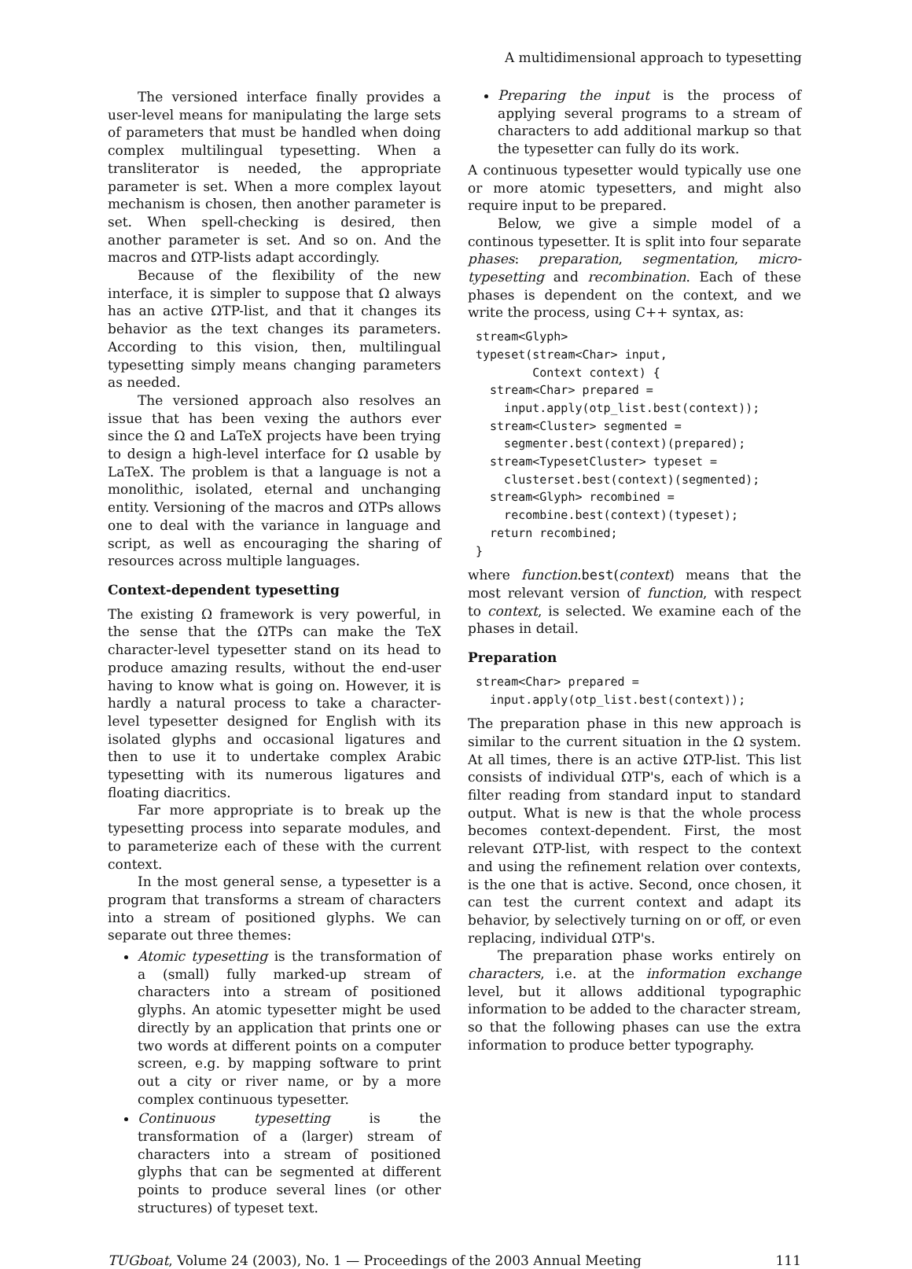A multidimensional approach to typesetting
The versioned interface finally provides a user-level means for manipulating the large sets of parameters that must be handled when doing complex multilingual typesetting. When a transliterator is needed, the appropriate parameter is set. When a more complex layout mechanism is chosen, then another parameter is set. When spell-checking is desired, then another parameter is set. And so on. And the macros and ΩTP-lists adapt accordingly.
Because of the flexibility of the new interface, it is simpler to suppose that Ω always has an active ΩTP-list, and that it changes its behavior as the text changes its parameters. According to this vision, then, multilingual typesetting simply means changing parameters as needed.
The versioned approach also resolves an issue that has been vexing the authors ever since the Ω and LaTeX projects have been trying to design a high-level interface for Ω usable by LaTeX. The problem is that a language is not a monolithic, isolated, eternal and unchanging entity. Versioning of the macros and ΩTPs allows one to deal with the variance in language and script, as well as encouraging the sharing of resources across multiple languages.
Context-dependent typesetting
The existing Ω framework is very powerful, in the sense that the ΩTPs can make the TeX character-level typesetter stand on its head to produce amazing results, without the end-user having to know what is going on. However, it is hardly a natural process to take a character-level typesetter designed for English with its isolated glyphs and occasional ligatures and then to use it to undertake complex Arabic typesetting with its numerous ligatures and floating diacritics.
Far more appropriate is to break up the typesetting process into separate modules, and to parameterize each of these with the current context.
In the most general sense, a typesetter is a program that transforms a stream of characters into a stream of positioned glyphs. We can separate out three themes:
Atomic typesetting is the transformation of a (small) fully marked-up stream of characters into a stream of positioned glyphs. An atomic typesetter might be used directly by an application that prints one or two words at different points on a computer screen, e.g. by mapping software to print out a city or river name, or by a more complex continuous typesetter.
Continuous typesetting is the transformation of a (larger) stream of characters into a stream of positioned glyphs that can be segmented at different points to produce several lines (or other structures) of typeset text.
Preparing the input is the process of applying several programs to a stream of characters to add additional markup so that the typesetter can fully do its work.
A continuous typesetter would typically use one or more atomic typesetters, and might also require input to be prepared.
Below, we give a simple model of a continous typesetter. It is split into four separate phases: preparation, segmentation, micro-typesetting and recombination. Each of these phases is dependent on the context, and we write the process, using C++ syntax, as:
stream<Glyph>
typeset(stream<Char> input,
        Context context) {
  stream<Char> prepared =
    input.apply(otp_list.best(context));
  stream<Cluster> segmented =
    segmenter.best(context)(prepared);
  stream<TypesetCluster> typeset =
    clusterset.best(context)(segmented);
  stream<Glyph> recombined =
    recombine.best(context)(typeset);
  return recombined;
}
where function.best(context) means that the most relevant version of function, with respect to context, is selected. We examine each of the phases in detail.
Preparation
stream<Char> prepared =
  input.apply(otp_list.best(context));
The preparation phase in this new approach is similar to the current situation in the Ω system. At all times, there is an active ΩTP-list. This list consists of individual ΩTP's, each of which is a filter reading from standard input to standard output. What is new is that the whole process becomes context-dependent. First, the most relevant ΩTP-list, with respect to the context and using the refinement relation over contexts, is the one that is active. Second, once chosen, it can test the current context and adapt its behavior, by selectively turning on or off, or even replacing, individual ΩTP's.
The preparation phase works entirely on characters, i.e. at the information exchange level, but it allows additional typographic information to be added to the character stream, so that the following phases can use the extra information to produce better typography.
TUGboat, Volume 24 (2003), No. 1 — Proceedings of the 2003 Annual Meeting 111